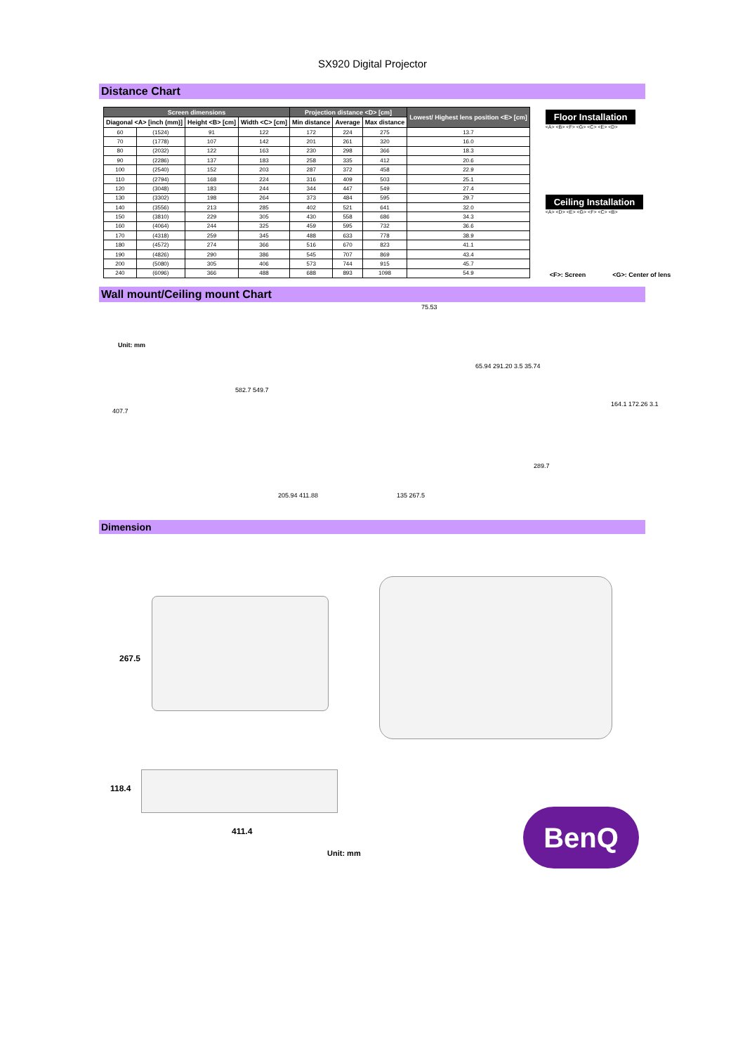SX920 Digital Projector
Distance Chart
| Screen dimensions | | | | Projection distance <D> [cm] | | | Lowest/ Highest lens position <E> [cm] |
| --- | --- | --- | --- | --- | --- | --- | --- |
| Diagonal <A> [inch (mm)] | | Height <B> [cm] | Width <C> [cm] | Min distance | Average | Max distance | |
| 60 | (1524) | 91 | 122 | 172 | 224 | 275 | 13.7 |
| 70 | (1778) | 107 | 142 | 201 | 261 | 320 | 16.0 |
| 80 | (2032) | 122 | 163 | 230 | 298 | 366 | 18.3 |
| 90 | (2286) | 137 | 183 | 258 | 335 | 412 | 20.6 |
| 100 | (2540) | 152 | 203 | 287 | 372 | 458 | 22.9 |
| 110 | (2794) | 168 | 224 | 316 | 409 | 503 | 25.1 |
| 120 | (3048) | 183 | 244 | 344 | 447 | 549 | 27.4 |
| 130 | (3302) | 198 | 264 | 373 | 484 | 595 | 29.7 |
| 140 | (3556) | 213 | 285 | 402 | 521 | 641 | 32.0 |
| 150 | (3810) | 229 | 305 | 430 | 558 | 686 | 34.3 |
| 160 | (4064) | 244 | 325 | 459 | 595 | 732 | 36.6 |
| 170 | (4318) | 259 | 345 | 488 | 633 | 778 | 38.9 |
| 180 | (4572) | 274 | 366 | 516 | 670 | 823 | 41.1 |
| 190 | (4826) | 290 | 386 | 545 | 707 | 869 | 43.4 |
| 200 | (5080) | 305 | 406 | 573 | 744 | 915 | 45.7 |
| 240 | (6096) | 366 | 488 | 688 | 893 | 1098 | 54.9 |
Floor Installation
<A> <B> <F> <G> <C> <E> <D>
Ceiling Installation
<A> <D> <E> <G> <F> <C> <B>
<F>: Screen <G>: Center of lens
Wall mount/Ceiling mount Chart
Unit: mm
407.7
582.7 549.7
75.53
205.94 411.88 135 267.5
65.94 291.20 3.5 35.74
164.1 172.26 3.1
289.7
Dimension
267.5
118.4
411.4
Unit: mm
BenQ